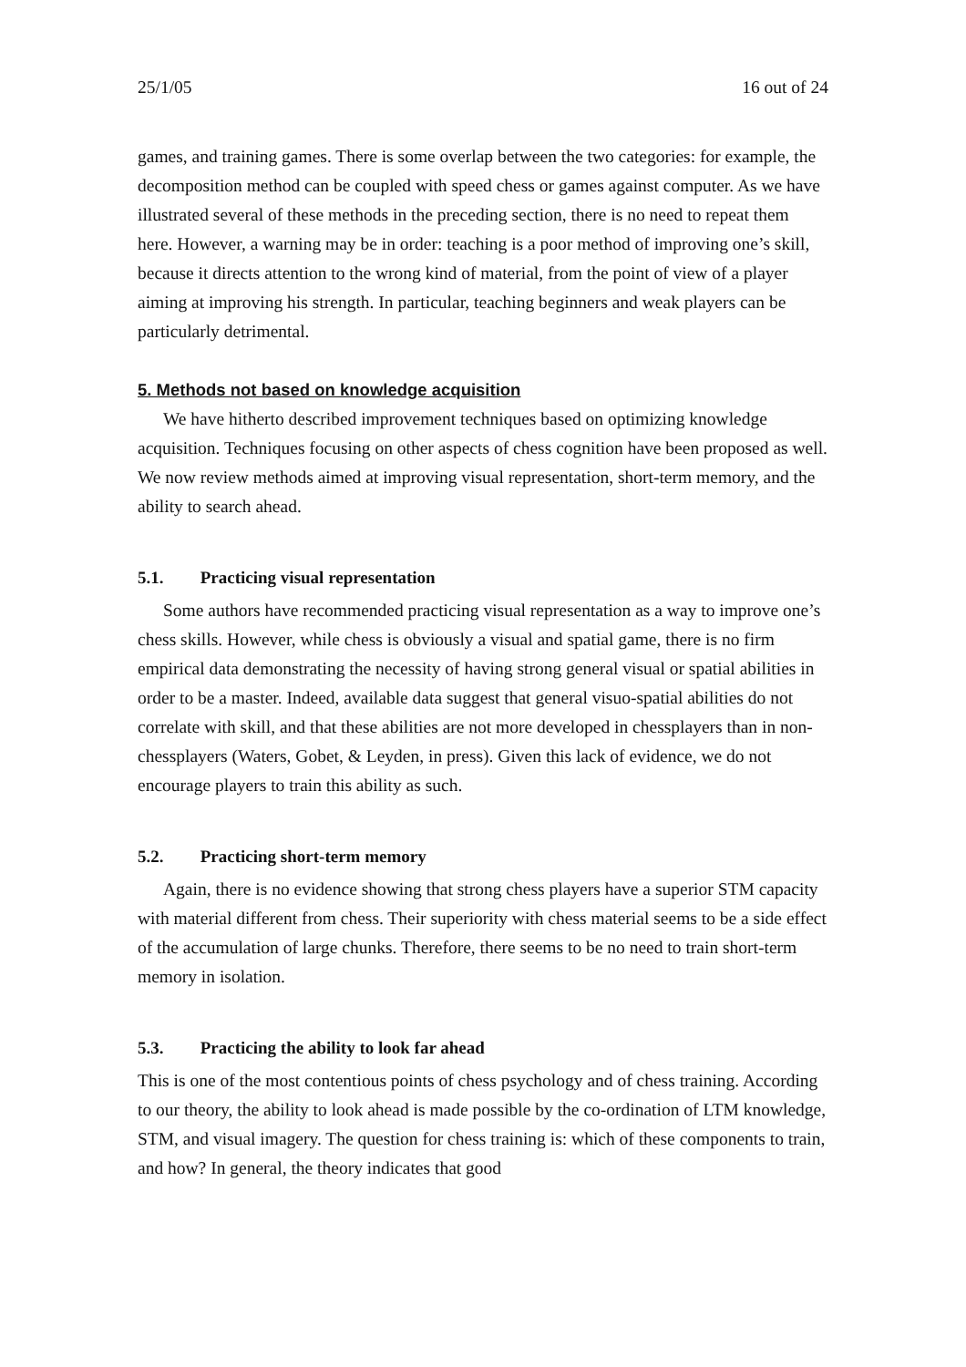25/1/05 16 out of 24
games, and training games. There is some overlap between the two categories: for example, the decomposition method can be coupled with speed chess or games against computer. As we have illustrated several of these methods in the preceding section, there is no need to repeat them here. However, a warning may be in order: teaching is a poor method of improving one’s skill, because it directs attention to the wrong kind of material, from the point of view of a player aiming at improving his strength. In particular, teaching beginners and weak players can be particularly detrimental.
5. Methods not based on knowledge acquisition
We have hitherto described improvement techniques based on optimizing knowledge acquisition. Techniques focusing on other aspects of chess cognition have been proposed as well. We now review methods aimed at improving visual representation, short-term memory, and the ability to search ahead.
5.1. Practicing visual representation
Some authors have recommended practicing visual representation as a way to improve one’s chess skills. However, while chess is obviously a visual and spatial game, there is no firm empirical data demonstrating the necessity of having strong general visual or spatial abilities in order to be a master. Indeed, available data suggest that general visuo-spatial abilities do not correlate with skill, and that these abilities are not more developed in chessplayers than in non-chessplayers (Waters, Gobet, & Leyden, in press). Given this lack of evidence, we do not encourage players to train this ability as such.
5.2. Practicing short-term memory
Again, there is no evidence showing that strong chess players have a superior STM capacity with material different from chess. Their superiority with chess material seems to be a side effect of the accumulation of large chunks. Therefore, there seems to be no need to train short-term memory in isolation.
5.3. Practicing the ability to look far ahead
This is one of the most contentious points of chess psychology and of chess training. According to our theory, the ability to look ahead is made possible by the co-ordination of LTM knowledge, STM, and visual imagery. The question for chess training is: which of these components to train, and how? In general, the theory indicates that good